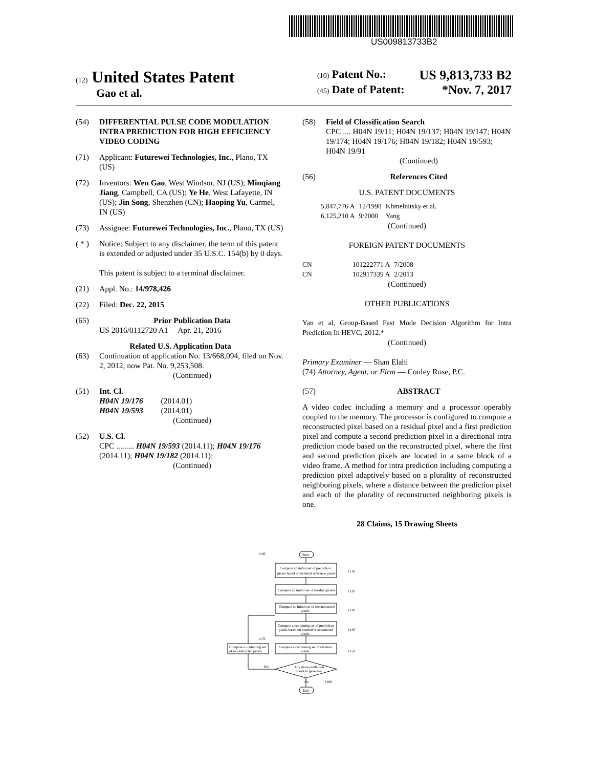US009813733B2
(12) United States Patent
Gao et al.
(10) Patent No.: US 9,813,733 B2
(45) Date of Patent: *Nov. 7, 2017
(54) DIFFERENTIAL PULSE CODE MODULATION INTRA PREDICTION FOR HIGH EFFICIENCY VIDEO CODING
(71) Applicant: Futurewei Technologies, Inc., Plano, TX (US)
(72) Inventors: Wen Gao, West Windsor, NJ (US); Minqiang Jiang, Campbell, CA (US); Ye He, West Lafayette, IN (US); Jin Song, Shenzhen (CN); Haoping Yu, Carmel, IN (US)
(73) Assignee: Futurewei Technologies, Inc., Plano, TX (US)
( * ) Notice: Subject to any disclaimer, the term of this patent is extended or adjusted under 35 U.S.C. 154(b) by 0 days.
This patent is subject to a terminal disclaimer.
(21) Appl. No.: 14/978,426
(22) Filed: Dec. 22, 2015
(65) Prior Publication Data
US 2016/0112720 A1 Apr. 21, 2016
Related U.S. Application Data
(63) Continuation of application No. 13/668,094, filed on Nov. 2, 2012, now Pat. No. 9,253,508.
(Continued)
(51) Int. Cl.
H04N 19/176 (2014.01)
H04N 19/593 (2014.01)
(Continued)
(52) U.S. Cl.
CPC ......... H04N 19/593 (2014.11); H04N 19/176 (2014.11); H04N 19/182 (2014.11);
(Continued)
(58) Field of Classification Search
CPC .... H04N 19/11; H04N 19/137; H04N 19/147; H04N 19/174; H04N 19/176; H04N 19/182; H04N 19/593; H04N 19/91
(Continued)
(56) References Cited
U.S. PATENT DOCUMENTS
| 5,847,776 A | 12/1998 | Khmelnitsky et al. |
| 6,125,210 A | 9/2000 | Yang |
(Continued)
FOREIGN PATENT DOCUMENTS
| CN | 101222771 A | 7/2008 |
| CN | 102917339 A | 2/2013 |
(Continued)
OTHER PUBLICATIONS
Yan et al, Group-Based Fast Mode Decision Algorithm for Intra Prediction In HEVC, 2012.*
(Continued)
Primary Examiner — Shan Elahi
(74) Attorney, Agent, or Firm — Conley Rose, P.C.
(57) ABSTRACT
A video codec including a memory and a processor operably coupled to the memory. The processor is configured to compute a reconstructed pixel based on a residual pixel and a first prediction pixel and compute a second prediction pixel in a directional intra prediction mode based on the reconstructed pixel, where the first and second prediction pixels are located in a same block of a video frame. A method for intra prediction including computing a prediction pixel adaptively based on a plurality of reconstructed neighboring pixels, where a distance between the prediction pixel and each of the plurality of reconstructed neighboring pixels is one.
28 Claims, 15 Drawing Sheets
1100
Start
Compute an initial set of prediction
pixels based on external reference pixels
1110
Compute an initial set of residual pixels
1120
Compute an initial set of reconstructed
pixels
1130
Compute a continuing set of prediction
pixels based on internal reconstructed
pixels
1140
Compute a continuing set
of reconstructed pixels
1170
Compute a continuing set of residual
pixels
1150
Any more prediction
pixels to generate?
Yes
No
1160
End